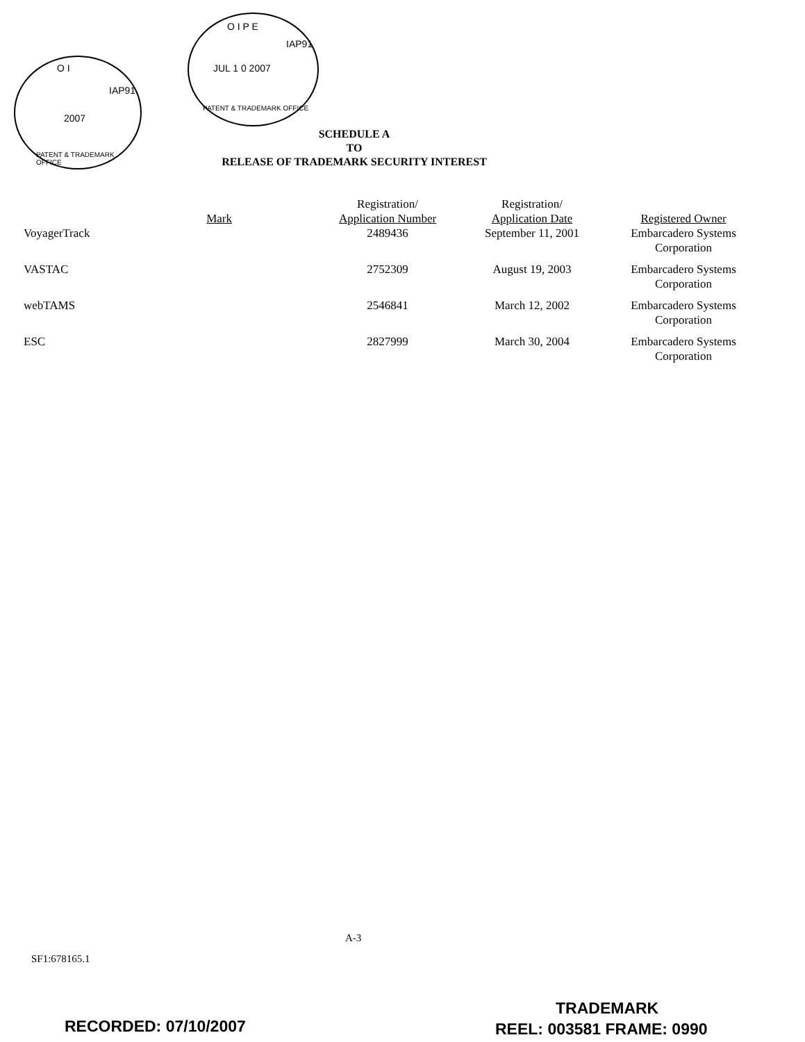O I
2007
IAP91
PATENT & TRADEMARK OFFICE
O I P E
JUL 1 0 2007
IAP91
PATENT & TRADEMARK OFFICE
SCHEDULE A
TO
RELEASE OF TRADEMARK SECURITY INTEREST
| Mark | Registration/ Application Number | Registration/ Application Date | Registered Owner |
| --- | --- | --- | --- |
| VoyagerTrack | 2489436 | September 11, 2001 | Embarcadero Systems Corporation |
| VASTAC | 2752309 | August 19, 2003 | Embarcadero Systems Corporation |
| webTAMS | 2546841 | March 12, 2002 | Embarcadero Systems Corporation |
| ESC | 2827999 | March 30, 2004 | Embarcadero Systems Corporation |
A-3
SF1:678165.1
TRADEMARK
RECORDED: 07/10/2007 REEL: 003581 FRAME: 0990